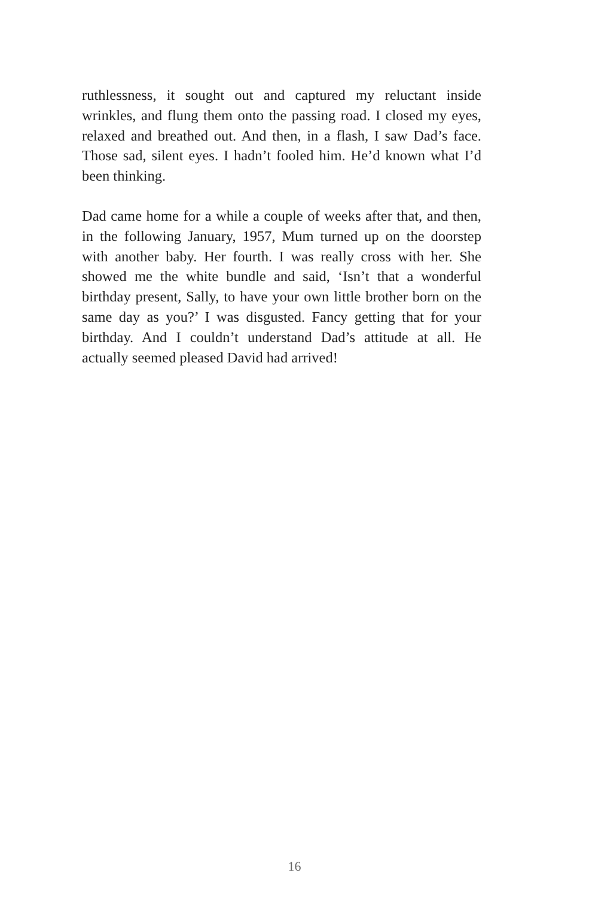ruthlessness, it sought out and captured my reluctant inside wrinkles, and flung them onto the passing road. I closed my eyes, relaxed and breathed out. And then, in a flash, I saw Dad’s face. Those sad, silent eyes. I hadn’t fooled him. He’d known what I’d been thinking.
Dad came home for a while a couple of weeks after that, and then, in the following January, 1957, Mum turned up on the doorstep with another baby. Her fourth. I was really cross with her. She showed me the white bundle and said, ‘Isn’t that a wonderful birthday present, Sally, to have your own little brother born on the same day as you?’ I was disgusted. Fancy getting that for your birthday. And I couldn’t understand Dad’s attitude at all. He actually seemed pleased David had arrived!
16